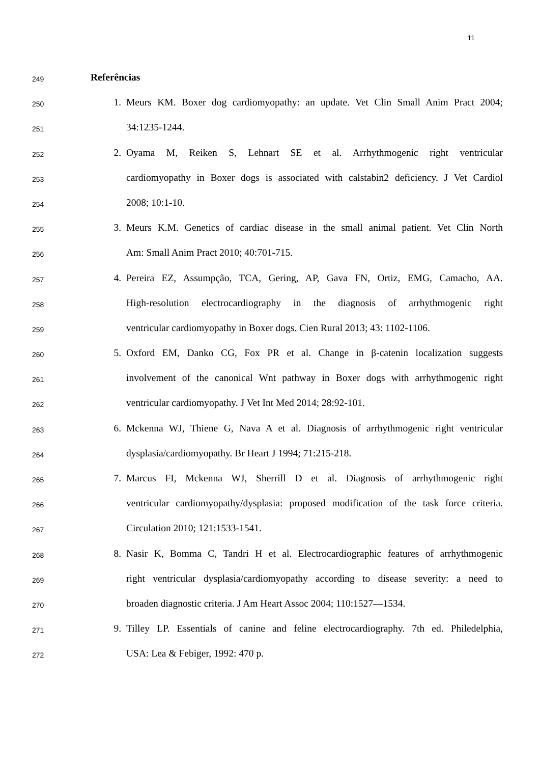11
249
Referências
250
1. Meurs KM. Boxer dog cardiomyopathy: an update. Vet Clin Small Anim Pract 2004;
251
34:1235-1244.
252
2. Oyama M, Reiken S, Lehnart SE et al. Arrhythmogenic right ventricular
253
cardiomyopathy in Boxer dogs is associated with calstabin2 deficiency. J Vet Cardiol
254
2008; 10:1-10.
255
3. Meurs K.M. Genetics of cardiac disease in the small animal patient. Vet Clin North
256
Am: Small Anim Pract 2010; 40:701-715.
257
4. Pereira EZ, Assumpção, TCA, Gering, AP, Gava FN, Ortiz, EMG, Camacho, AA.
258
High-resolution electrocardiography in the diagnosis of arrhythmogenic right
259
ventricular cardiomyopathy in Boxer dogs. Cien Rural 2013; 43: 1102-1106.
260
5. Oxford EM, Danko CG, Fox PR et al. Change in β-catenin localization suggests
261
involvement of the canonical Wnt pathway in Boxer dogs with arrhythmogenic right
262
ventricular cardiomyopathy. J Vet Int Med 2014; 28:92-101.
263
6. Mckenna WJ, Thiene G, Nava A et al. Diagnosis of arrhythmogenic right ventricular
264
dysplasia/cardiomyopathy. Br Heart J 1994; 71:215-218.
265
7. Marcus FI, Mckenna WJ, Sherrill D et al. Diagnosis of arrhythmogenic right
266
ventricular cardiomyopathy/dysplasia: proposed modification of the task force criteria.
267
Circulation 2010; 121:1533-1541.
268
8. Nasir K, Bomma C, Tandri H et al. Electrocardiographic features of arrhythmogenic
269
right ventricular dysplasia/cardiomyopathy according to disease severity: a need to
270
broaden diagnostic criteria. J Am Heart Assoc 2004; 110:1527—1534.
271
9. Tilley LP. Essentials of canine and feline electrocardiography. 7th ed. Philedelphia,
272
USA: Lea & Febiger, 1992: 470 p.